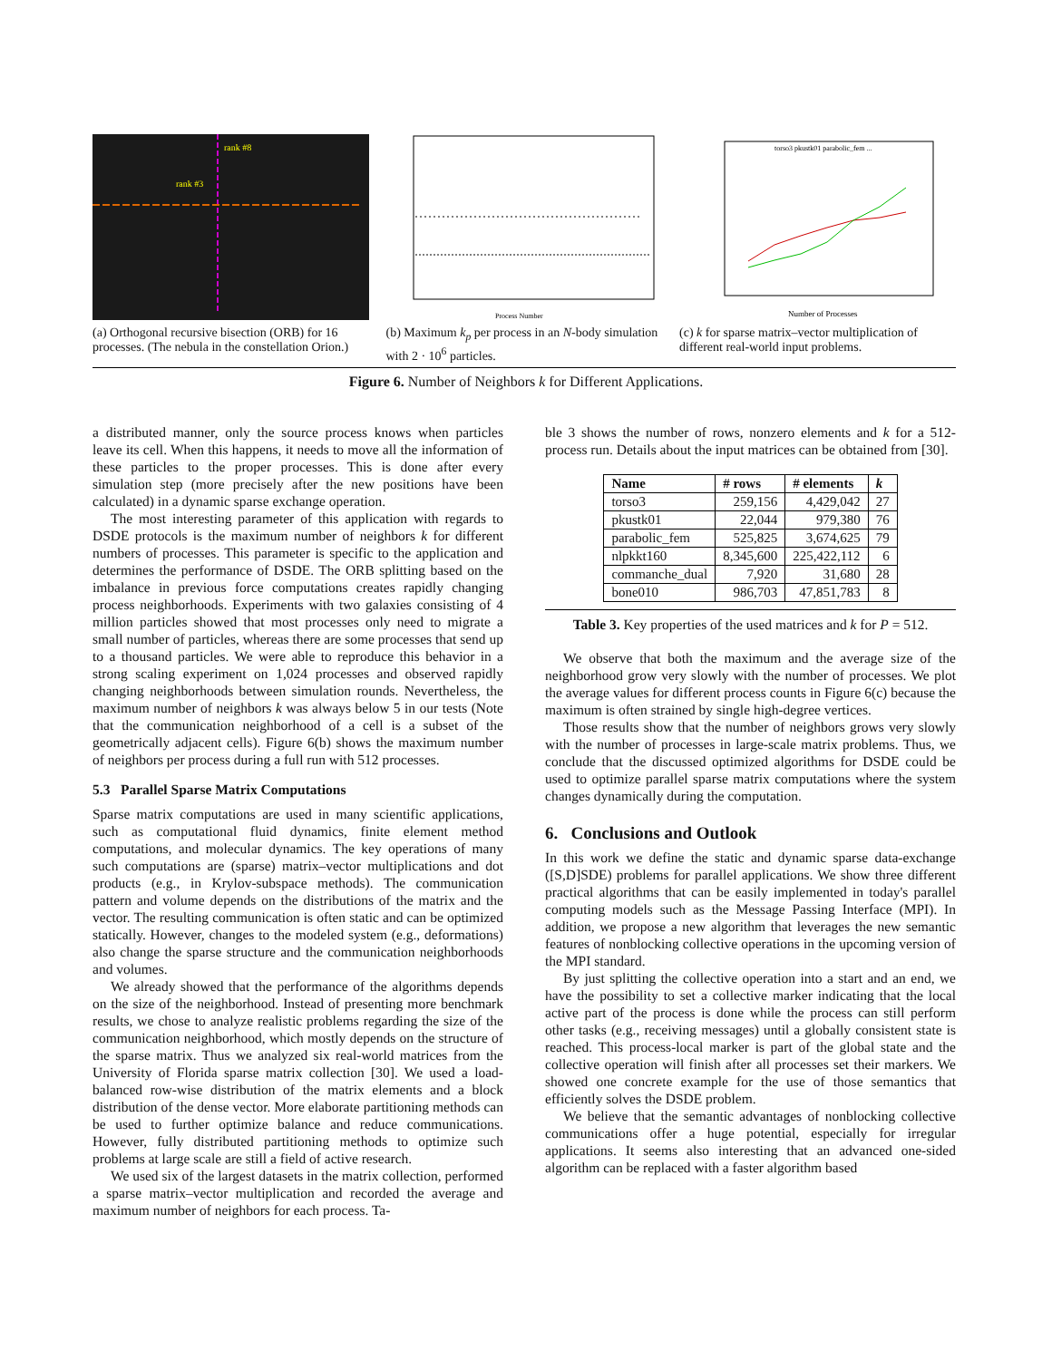rank #8
rank #3
(a) Orthogonal recursive bisection (ORB) for 16 processes. (The nebula in the constellation Orion.)
Process Number
(b) Maximum k<sub>p</sub> per process in an N-body simulation with 2 · 10<sup>6</sup> particles.
Number of Processes
torso3 pkustk01 parabolic_fem ...
(c) k for sparse matrix–vector multiplication of different real-world input problems.
Figure 6. Number of Neighbors k for Different Applications.
a distributed manner, only the source process knows when particles leave its cell. When this happens, it needs to move all the information of these particles to the proper processes. This is done after every simulation step (more precisely after the new positions have been calculated) in a dynamic sparse exchange operation.
The most interesting parameter of this application with regards to DSDE protocols is the maximum number of neighbors k for different numbers of processes. This parameter is specific to the application and determines the performance of DSDE. The ORB splitting based on the imbalance in previous force computations creates rapidly changing process neighborhoods. Experiments with two galaxies consisting of 4 million particles showed that most processes only need to migrate a small number of particles, whereas there are some processes that send up to a thousand particles. We were able to reproduce this behavior in a strong scaling experiment on 1,024 processes and observed rapidly changing neighborhoods between simulation rounds. Nevertheless, the maximum number of neighbors k was always below 5 in our tests (Note that the communication neighborhood of a cell is a subset of the geometrically adjacent cells). Figure 6(b) shows the maximum number of neighbors per process during a full run with 512 processes.
5.3 Parallel Sparse Matrix Computations
Sparse matrix computations are used in many scientific applications, such as computational fluid dynamics, finite element method computations, and molecular dynamics. The key operations of many such computations are (sparse) matrix–vector multiplications and dot products (e.g., in Krylov-subspace methods). The communication pattern and volume depends on the distributions of the matrix and the vector. The resulting communication is often static and can be optimized statically. However, changes to the modeled system (e.g., deformations) also change the sparse structure and the communication neighborhoods and volumes.
We already showed that the performance of the algorithms depends on the size of the neighborhood. Instead of presenting more benchmark results, we chose to analyze realistic problems regarding the size of the communication neighborhood, which mostly depends on the structure of the sparse matrix. Thus we analyzed six real-world matrices from the University of Florida sparse matrix collection [30]. We used a load-balanced row-wise distribution of the matrix elements and a block distribution of the dense vector. More elaborate partitioning methods can be used to further optimize balance and reduce communications. However, fully distributed partitioning methods to optimize such problems at large scale are still a field of active research.
We used six of the largest datasets in the matrix collection, performed a sparse matrix–vector multiplication and recorded the average and maximum number of neighbors for each process. Ta-
ble 3 shows the number of rows, nonzero elements and k for a 512-process run. Details about the input matrices can be obtained from [30].
| Name | # rows | # elements | k |
| --- | --- | --- | --- |
| torso3 | 259,156 | 4,429,042 | 27 |
| pkustk01 | 22,044 | 979,380 | 76 |
| parabolic_fem | 525,825 | 3,674,625 | 79 |
| nlpkkt160 | 8,345,600 | 225,422,112 | 6 |
| commanche_dual | 7,920 | 31,680 | 28 |
| bone010 | 986,703 | 47,851,783 | 8 |
Table 3. Key properties of the used matrices and k for P = 512.
We observe that both the maximum and the average size of the neighborhood grow very slowly with the number of processes. We plot the average values for different process counts in Figure 6(c) because the maximum is often strained by single high-degree vertices.
Those results show that the number of neighbors grows very slowly with the number of processes in large-scale matrix problems. Thus, we conclude that the discussed optimized algorithms for DSDE could be used to optimize parallel sparse matrix computations where the system changes dynamically during the computation.
6. Conclusions and Outlook
In this work we define the static and dynamic sparse data-exchange ([S,D]SDE) problems for parallel applications. We show three different practical algorithms that can be easily implemented in today's parallel computing models such as the Message Passing Interface (MPI). In addition, we propose a new algorithm that leverages the new semantic features of nonblocking collective operations in the upcoming version of the MPI standard.
By just splitting the collective operation into a start and an end, we have the possibility to set a collective marker indicating that the local active part of the process is done while the process can still perform other tasks (e.g., receiving messages) until a globally consistent state is reached. This process-local marker is part of the global state and the collective operation will finish after all processes set their markers. We showed one concrete example for the use of those semantics that efficiently solves the DSDE problem.
We believe that the semantic advantages of nonblocking collective communications offer a huge potential, especially for irregular applications. It seems also interesting that an advanced one-sided algorithm can be replaced with a faster algorithm based